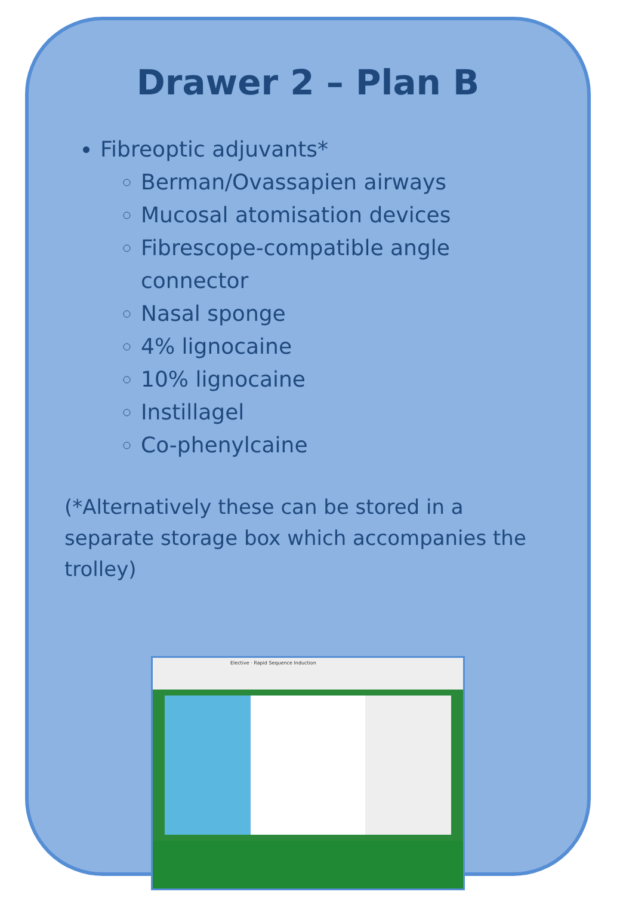Drawer 2 – Plan B
Fibreoptic adjuvants*
Berman/Ovassapien airways
Mucosal atomisation devices
Fibrescope-compatible angle connector
Nasal sponge
4% lignocaine
10% lignocaine
Instillagel
Co-phenylcaine
(*Alternatively these can be stored in a separate storage box which accompanies the trolley)
Elective · Rapid Sequence Induction